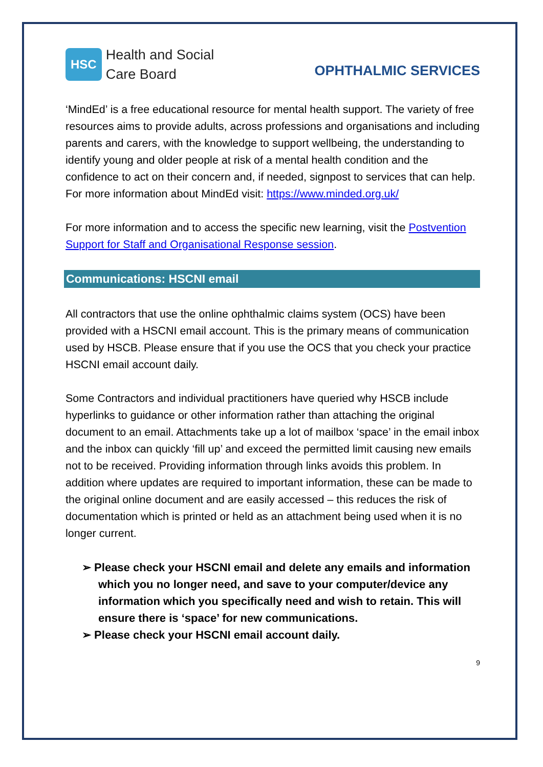HSC
Health and Social
Care Board
OPHTHALMIC SERVICES
‘MindEd’ is a free educational resource for mental health support. The variety of free resources aims to provide adults, across professions and organisations and including parents and carers, with the knowledge to support wellbeing, the understanding to identify young and older people at risk of a mental health condition and the confidence to act on their concern and, if needed, signpost to services that can help.
For more information about MindEd visit: https://www.minded.org.uk/
For more information and to access the specific new learning, visit the Postvention Support for Staff and Organisational Response session.
Communications: HSCNI email
All contractors that use the online ophthalmic claims system (OCS) have been provided with a HSCNI email account. This is the primary means of communication used by HSCB. Please ensure that if you use the OCS that you check your practice HSCNI email account daily.
Some Contractors and individual practitioners have queried why HSCB include hyperlinks to guidance or other information rather than attaching the original document to an email. Attachments take up a lot of mailbox ‘space’ in the email inbox and the inbox can quickly ‘fill up’ and exceed the permitted limit causing new emails not to be received. Providing information through links avoids this problem. In addition where updates are required to important information, these can be made to the original online document and are easily accessed – this reduces the risk of documentation which is printed or held as an attachment being used when it is no longer current.
➢ Please check your HSCNI email and delete any emails and information which you no longer need, and save to your computer/device any information which you specifically need and wish to retain. This will ensure there is ‘space’ for new communications.
➢ Please check your HSCNI email account daily.
9